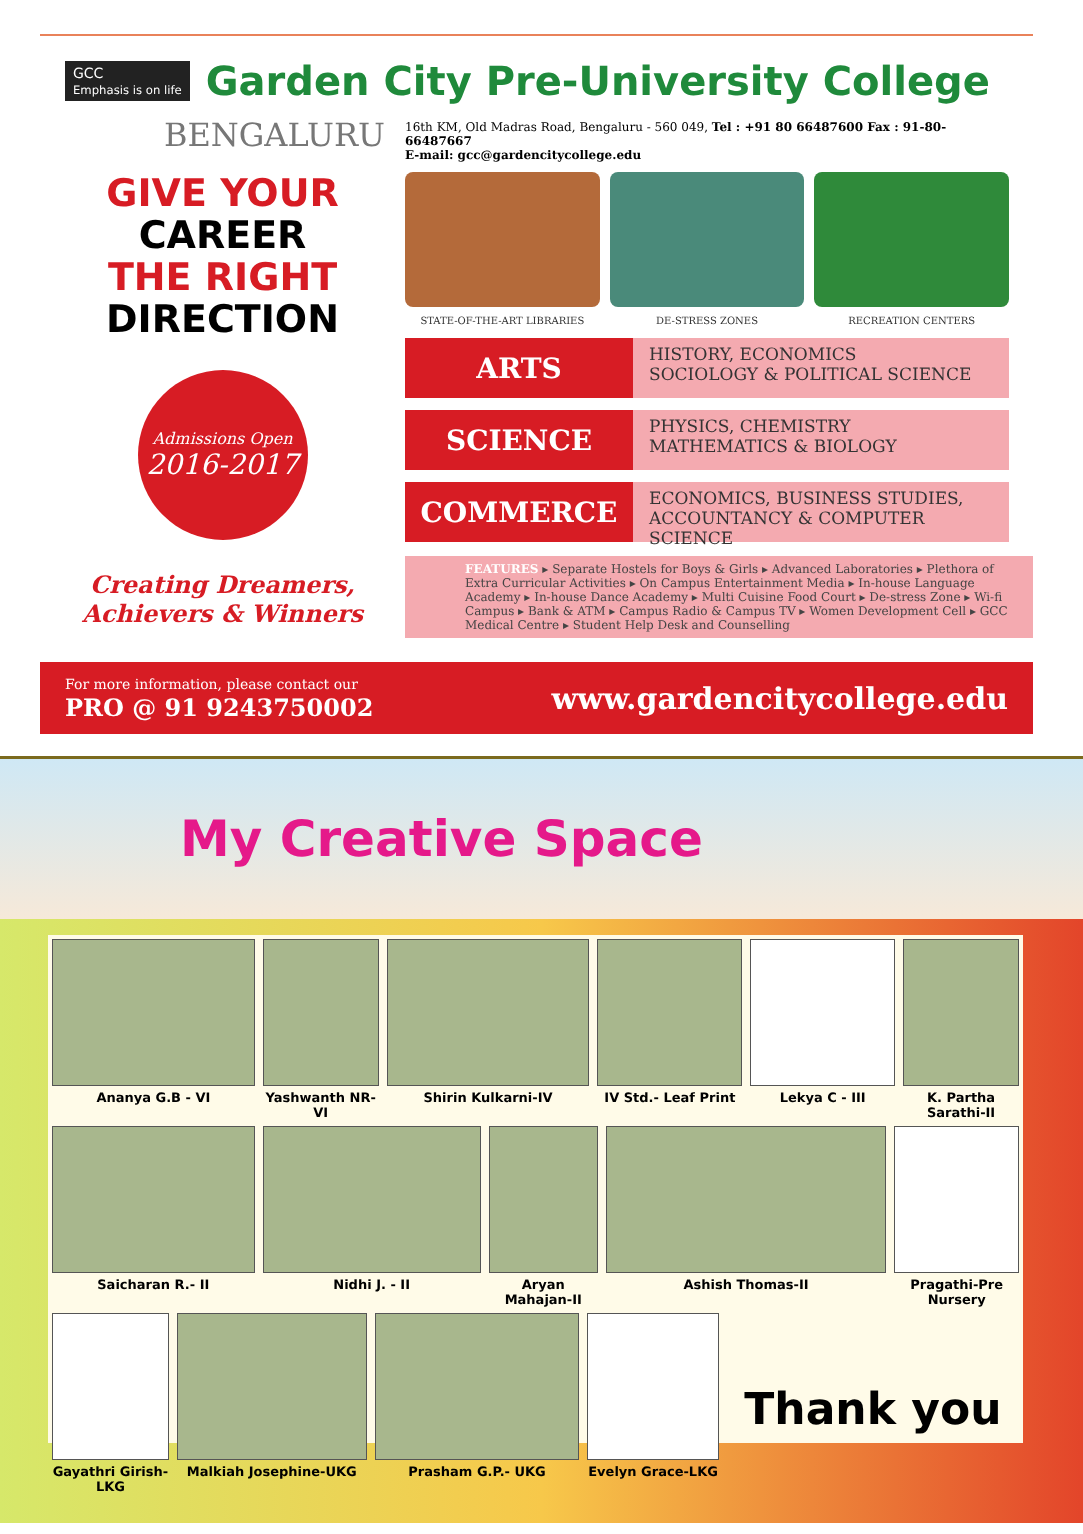GCC
Emphasis is on life Garden City Pre-University College
BENGALURU
GIVE YOUR
CAREER
THE RIGHT
DIRECTION
Admissions Open
2016-2017
Creating Dreamers,
Achievers & Winners
16th KM, Old Madras Road, Bengaluru - 560 049, Tel : +91 80 66487600 Fax : 91-80-66487667
E-mail: gcc@gardencitycollege.edu
STATE-OF-THE-ART LIBRARIES DE-STRESS ZONES RECREATION CENTERS
ARTS
HISTORY, ECONOMICS
SOCIOLOGY & POLITICAL SCIENCE
SCIENCE
PHYSICS, CHEMISTRY
MATHEMATICS & BIOLOGY
COMMERCE
ECONOMICS, BUSINESS STUDIES,
ACCOUNTANCY & COMPUTER SCIENCE
FEATURES ▸ Separate Hostels for Boys & Girls ▸ Advanced Laboratories ▸ Plethora of Extra Curricular Activities ▸ On Campus Entertainment Media ▸ In-house Language Academy ▸ In-house Dance Academy ▸ Multi Cuisine Food Court ▸ De-stress Zone ▸ Wi-fi Campus ▸ Bank & ATM ▸ Campus Radio & Campus TV ▸ Women Development Cell ▸ GCC Medical Centre ▸ Student Help Desk and Counselling
For more information, please contact our
PRO @ 91 9243750002
www.gardencitycollege.edu
My Creative Space
Ananya G.B - VI Yashwanth NR-VI Shirin Kulkarni-IV IV Std.- Leaf Print Lekya C - III K. Partha Sarathi-II
Saicharan R.- II Nidhi J. - II Aryan Mahajan-II Ashish Thomas-II Pragathi-Pre Nursery
Gayathri Girish-LKG Malkiah Josephine-UKG Prasham G.P.- UKG Evelyn Grace-LKG
Thank you